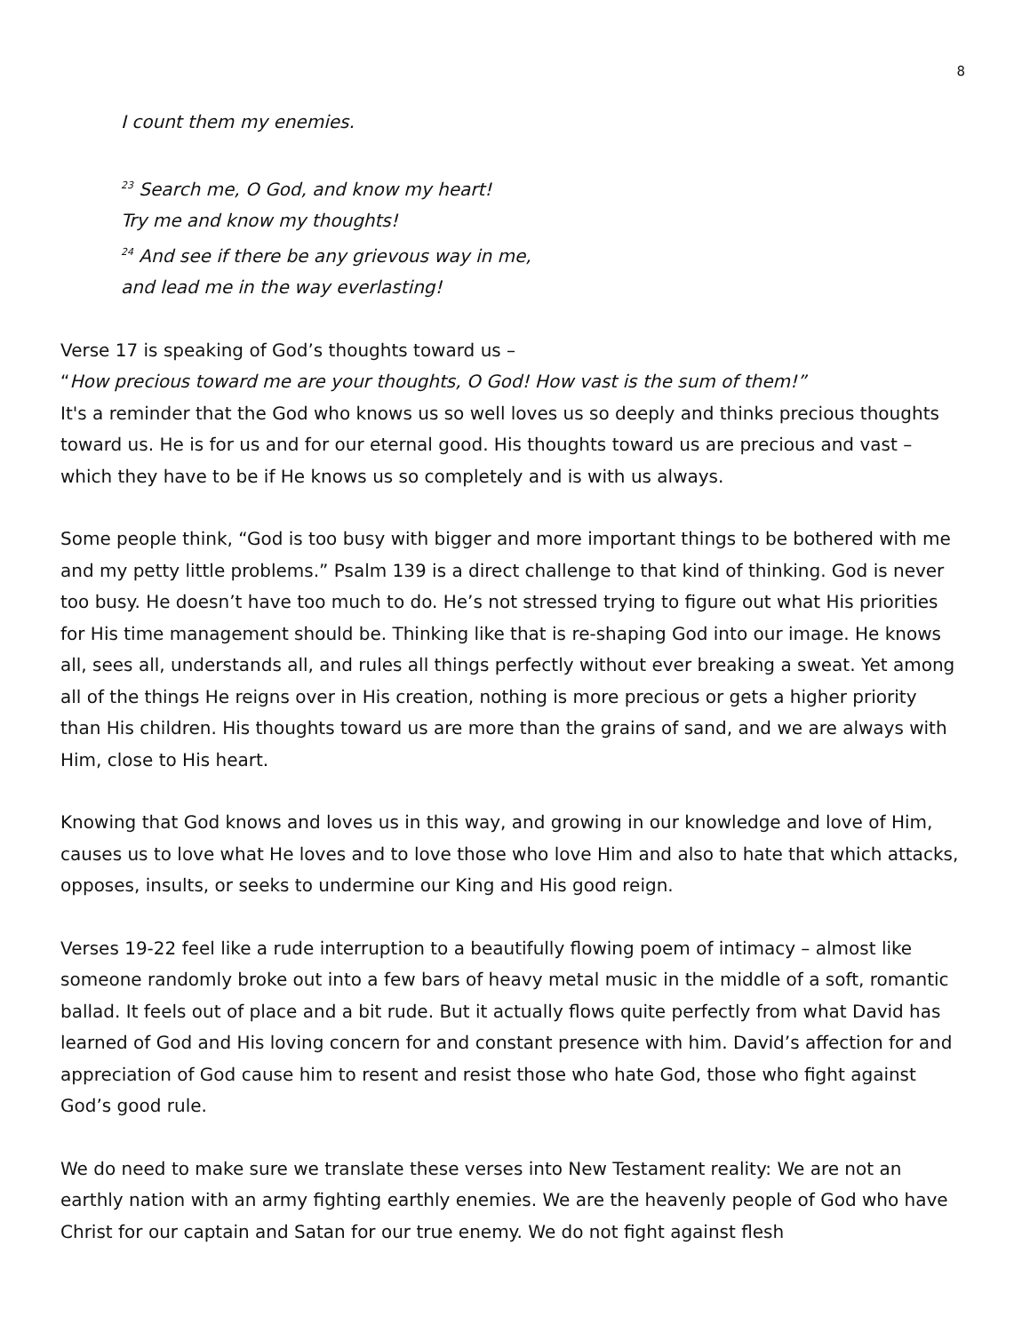8
I count them my enemies.
<sup>23</sup> Search me, O God, and know my heart!
Try me and know my thoughts!
<sup>24</sup> And see if there be any grievous way in me,
and lead me in the way everlasting!
Verse 17 is speaking of God’s thoughts toward us –
“How precious toward me are your thoughts, O God! How vast is the sum of them!”
It's a reminder that the God who knows us so well loves us so deeply and thinks precious thoughts toward us. He is for us and for our eternal good. His thoughts toward us are precious and vast – which they have to be if He knows us so completely and is with us always.
Some people think, “God is too busy with bigger and more important things to be bothered with me and my petty little problems.” Psalm 139 is a direct challenge to that kind of thinking. God is never too busy. He doesn’t have too much to do. He’s not stressed trying to figure out what His priorities for His time management should be. Thinking like that is re-shaping God into our image. He knows all, sees all, understands all, and rules all things perfectly without ever breaking a sweat. Yet among all of the things He reigns over in His creation, nothing is more precious or gets a higher priority than His children. His thoughts toward us are more than the grains of sand, and we are always with Him, close to His heart.
Knowing that God knows and loves us in this way, and growing in our knowledge and love of Him, causes us to love what He loves and to love those who love Him and also to hate that which attacks, opposes, insults, or seeks to undermine our King and His good reign.
Verses 19-22 feel like a rude interruption to a beautifully flowing poem of intimacy – almost like someone randomly broke out into a few bars of heavy metal music in the middle of a soft, romantic ballad. It feels out of place and a bit rude. But it actually flows quite perfectly from what David has learned of God and His loving concern for and constant presence with him. David’s affection for and appreciation of God cause him to resent and resist those who hate God, those who fight against God’s good rule.
We do need to make sure we translate these verses into New Testament reality: We are not an earthly nation with an army fighting earthly enemies. We are the heavenly people of God who have Christ for our captain and Satan for our true enemy. We do not fight against flesh